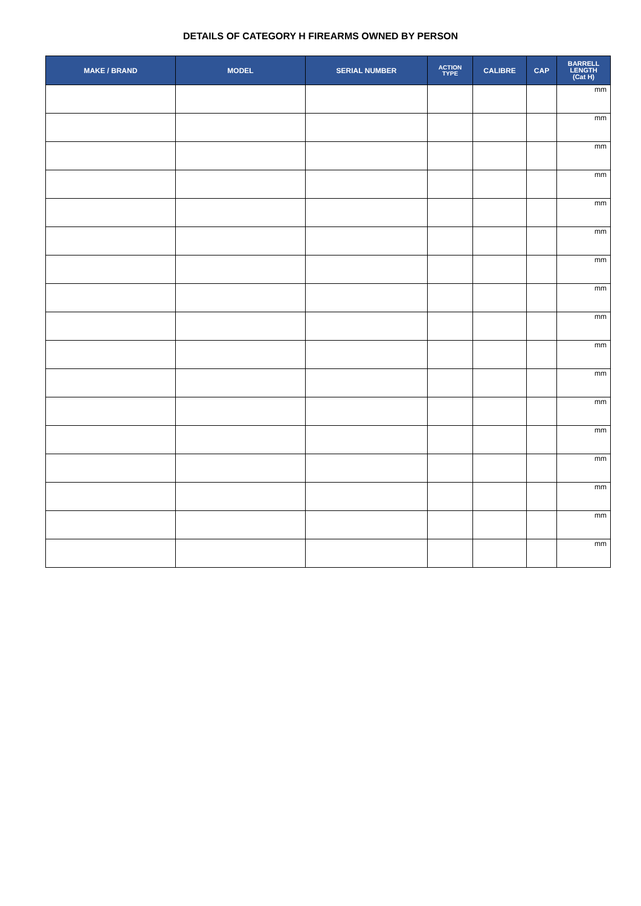DETAILS OF CATEGORY H FIREARMS OWNED BY PERSON
| MAKE / BRAND | MODEL | SERIAL NUMBER | ACTION TYPE | CALIBRE | CAP | BARRELL LENGTH (Cat H) |
| --- | --- | --- | --- | --- | --- | --- |
| | | | | | | mm |
| | | | | | | mm |
| | | | | | | mm |
| | | | | | | mm |
| | | | | | | mm |
| | | | | | | mm |
| | | | | | | mm |
| | | | | | | mm |
| | | | | | | mm |
| | | | | | | mm |
| | | | | | | mm |
| | | | | | | mm |
| | | | | | | mm |
| | | | | | | mm |
| | | | | | | mm |
| | | | | | | mm |
| | | | | | | mm |